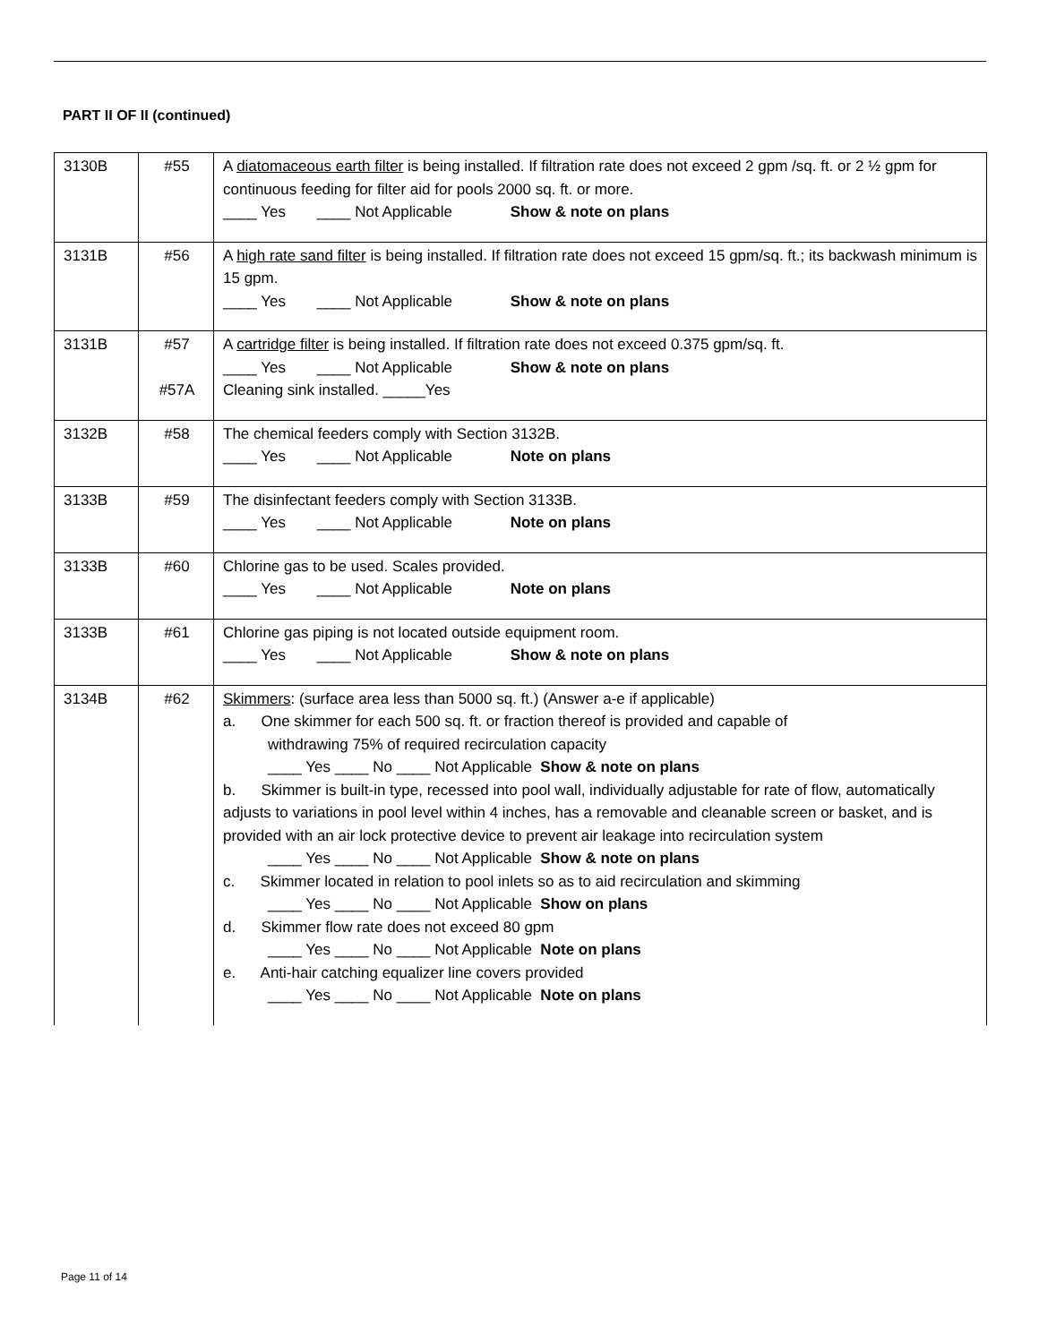PART II OF II (continued)
| 3130B | #55 | A diatomaceous earth filter is being installed. If filtration rate does not exceed 2 gpm /sq. ft. or 2 ½ gpm for continuous feeding for filter aid for pools 2000 sq. ft. or more. ____ Yes ____ Not Applicable Show & note on plans |
| 3131B | #56 | A high rate sand filter is being installed. If filtration rate does not exceed 15 gpm/sq. ft.; its backwash minimum is 15 gpm. ____ Yes ____ Not Applicable Show & note on plans |
| 3131B | #57 #57A | A cartridge filter is being installed. If filtration rate does not exceed 0.375 gpm/sq. ft. ____ Yes ____ Not Applicable Show & note on plans Cleaning sink installed. _____Yes |
| 3132B | #58 | The chemical feeders comply with Section 3132B. ____ Yes ____ Not Applicable Note on plans |
| 3133B | #59 | The disinfectant feeders comply with Section 3133B. ____ Yes ____ Not Applicable Note on plans |
| 3133B | #60 | Chlorine gas to be used. Scales provided. ____ Yes ____ Not Applicable Note on plans |
| 3133B | #61 | Chlorine gas piping is not located outside equipment room. ____ Yes ____ Not Applicable Show & note on plans |
| 3134B | #62 | Skimmers : (surface area less than 5000 sq. ft.) (Answer a-e if applicable) a. One skimmer for each 500 sq. ft. or fraction thereof is provided and capable of withdrawing 75% of required recirculation capacity ____ Yes ____ No ____ Not Applicable Show & note on plans b. Skimmer is built-in type, recessed into pool wall, individually adjustable for rate of flow, automatically adjusts to variations in pool level within 4 inches, has a removable and cleanable screen or basket, and is provided with an air lock protective device to prevent air leakage into recirculation system ____ Yes ____ No ____ Not Applicable Show & note on plans c. Skimmer located in relation to pool inlets so as to aid recirculation and skimming ____ Yes ____ No ____ Not Applicable Show on plans d. Skimmer flow rate does not exceed 80 gpm ____ Yes ____ No ____ Not Applicable Note on plans e. Anti-hair catching equalizer line covers provided ____ Yes ____ No ____ Not Applicable Note on plans |
Page 11 of 14